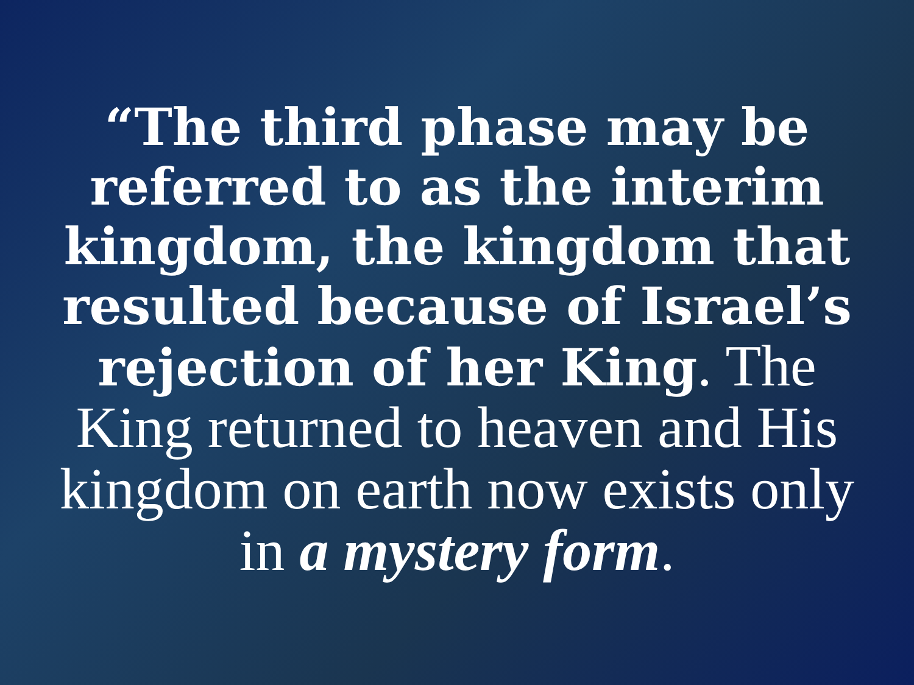“The third phase may be referred to as the interim kingdom, the kingdom that resulted because of Israel’s rejection of her King. The King returned to heaven and His kingdom on earth now exists only in a mystery form.